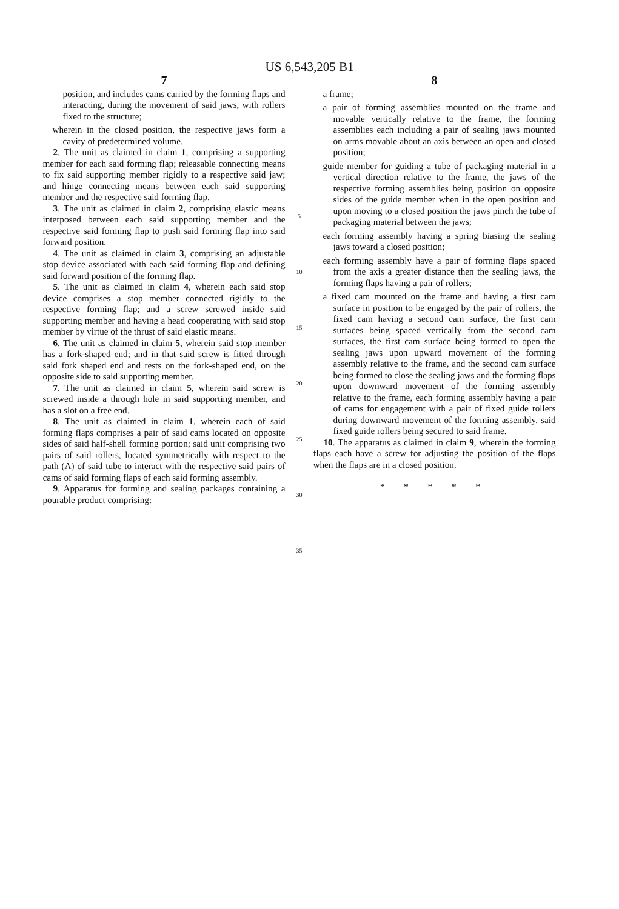US 6,543,205 B1
7
position, and includes cams carried by the forming flaps and interacting, during the movement of said jaws, with rollers fixed to the structure;
wherein in the closed position, the respective jaws form a cavity of predetermined volume.
2. The unit as claimed in claim 1, comprising a supporting member for each said forming flap; releasable connecting means to fix said supporting member rigidly to a respective said jaw; and hinge connecting means between each said supporting member and the respective said forming flap.
3. The unit as claimed in claim 2, comprising elastic means interposed between each said supporting member and the respective said forming flap to push said forming flap into said forward position.
4. The unit as claimed in claim 3, comprising an adjustable stop device associated with each said forming flap and defining said forward position of the forming flap.
5. The unit as claimed in claim 4, wherein each said stop device comprises a stop member connected rigidly to the respective forming flap; and a screw screwed inside said supporting member and having a head cooperating with said stop member by virtue of the thrust of said elastic means.
6. The unit as claimed in claim 5, wherein said stop member has a fork-shaped end; and in that said screw is fitted through said fork shaped end and rests on the fork-shaped end, on the opposite side to said supporting member.
7. The unit as claimed in claim 5, wherein said screw is screwed inside a through hole in said supporting member, and has a slot on a free end.
8. The unit as claimed in claim 1, wherein each of said forming flaps comprises a pair of said cams located on opposite sides of said half-shell forming portion; said unit comprising two pairs of said rollers, located symmetrically with respect to the path (A) of said tube to interact with the respective said pairs of cams of said forming flaps of each said forming assembly.
9. Apparatus for forming and sealing packages containing a pourable product comprising:
5
10
15
20
25
30
35
8
a frame;
a pair of forming assemblies mounted on the frame and movable vertically relative to the frame, the forming assemblies each including a pair of sealing jaws mounted on arms movable about an axis between an open and closed position;
guide member for guiding a tube of packaging material in a vertical direction relative to the frame, the jaws of the respective forming assemblies being position on opposite sides of the guide member when in the open position and upon moving to a closed position the jaws pinch the tube of packaging material between the jaws;
each forming assembly having a spring biasing the sealing jaws toward a closed position;
each forming assembly have a pair of forming flaps spaced from the axis a greater distance then the sealing jaws, the forming flaps having a pair of rollers;
a fixed cam mounted on the frame and having a first cam surface in position to be engaged by the pair of rollers, the fixed cam having a second cam surface, the first cam surfaces being spaced vertically from the second cam surfaces, the first cam surface being formed to open the sealing jaws upon upward movement of the forming assembly relative to the frame, and the second cam surface being formed to close the sealing jaws and the forming flaps upon downward movement of the forming assembly relative to the frame, each forming assembly having a pair of cams for engagement with a pair of fixed guide rollers during downward movement of the forming assembly, said fixed guide rollers being secured to said frame.
10. The apparatus as claimed in claim 9, wherein the forming flaps each have a screw for adjusting the position of the flaps when the flaps are in a closed position.
* * * * *